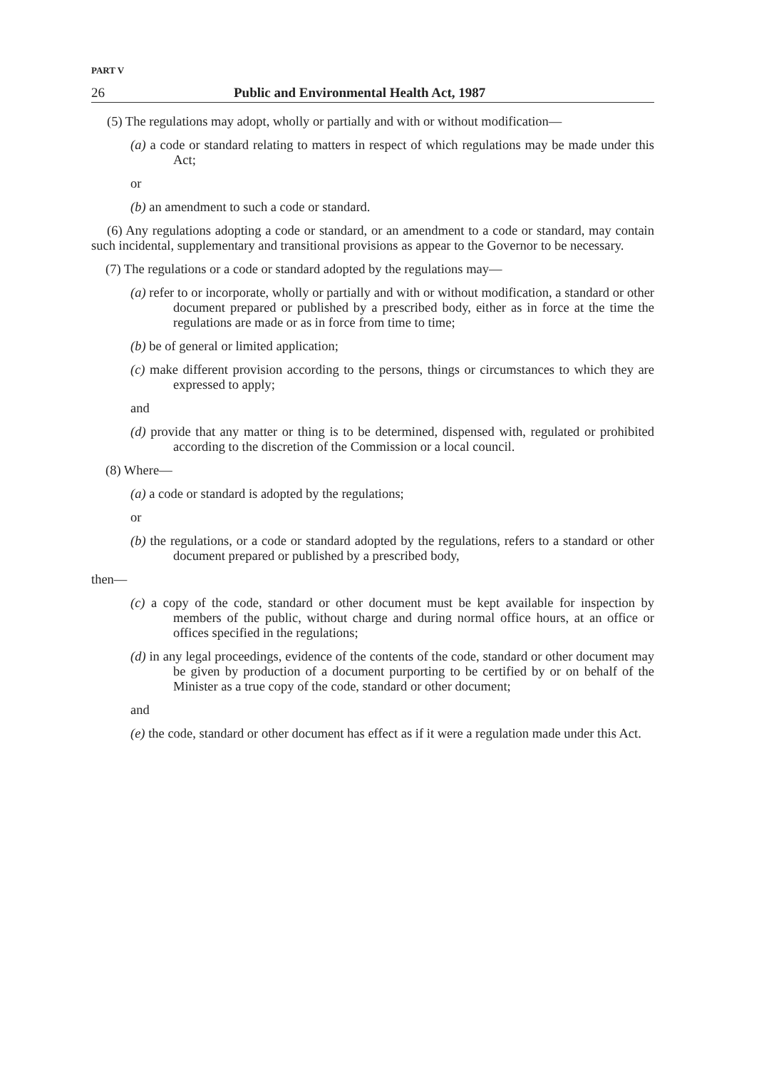PART V
26 Public and Environmental Health Act, 1987
(5) The regulations may adopt, wholly or partially and with or without modification—
(a) a code or standard relating to matters in respect of which regulations may be made under this Act;
or
(b) an amendment to such a code or standard.
(6) Any regulations adopting a code or standard, or an amendment to a code or standard, may contain such incidental, supplementary and transitional provisions as appear to the Governor to be necessary.
(7) The regulations or a code or standard adopted by the regulations may—
(a) refer to or incorporate, wholly or partially and with or without modification, a standard or other document prepared or published by a prescribed body, either as in force at the time the regulations are made or as in force from time to time;
(b) be of general or limited application;
(c) make different provision according to the persons, things or circumstances to which they are expressed to apply;
and
(d) provide that any matter or thing is to be determined, dispensed with, regulated or prohibited according to the discretion of the Commission or a local council.
(8) Where—
(a) a code or standard is adopted by the regulations;
or
(b) the regulations, or a code or standard adopted by the regulations, refers to a standard or other document prepared or published by a prescribed body,
then—
(c) a copy of the code, standard or other document must be kept available for inspection by members of the public, without charge and during normal office hours, at an office or offices specified in the regulations;
(d) in any legal proceedings, evidence of the contents of the code, standard or other document may be given by production of a document purporting to be certified by or on behalf of the Minister as a true copy of the code, standard or other document;
and
(e) the code, standard or other document has effect as if it were a regulation made under this Act.